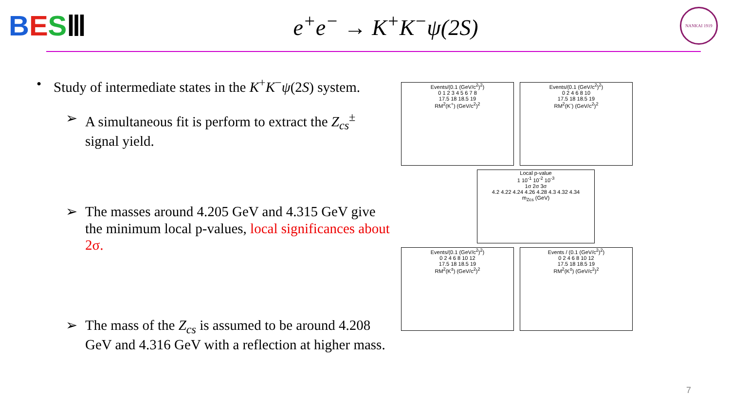BESⅢ
e<sup>+</sup>e<sup>−</sup> → K<sup>+</sup>K<sup>−</sup>ψ(2S)
NANKAI 1919
• Study of intermediate states in the K<sup>+</sup>K<sup>−</sup>ψ(2S) system.
➢ A simultaneous fit is perform to extract the Z<sub>cs</sub><sup>±</sup> signal yield.
➢ The masses around 4.205 GeV and 4.315 GeV give the minimum local p-values, local significances about 2σ.
➢ The mass of the Z<sub>cs</sub> is assumed to be around 4.208 GeV and 4.316 GeV with a reflection at higher mass.
Events/(0.1 (GeV/c<sup>2</sup>)<sup>2</sup>)
0 1 2 3 4 5 6 7 8
17.5 18 18.5 19
RM<sup>2</sup>(K<sup>+</sup>) (GeV/c<sup>2</sup>)<sup>2</sup>
Events/(0.1 (GeV/c<sup>2</sup>)<sup>2</sup>)
0 2 4 6 8 10
17.5 18 18.5 19
RM<sup>2</sup>(K<sup>-</sup>) (GeV/c<sup>2</sup>)<sup>2</sup>
Local p-value
1 10<sup>-1</sup> 10<sup>-2</sup> 10<sup>-3</sup>
1σ 2σ 3σ
4.2 4.22 4.24 4.26 4.28 4.3 4.32 4.34
m<sub>Zcs</sub> (GeV)
Events/(0.1 (GeV/c<sup>2</sup>)<sup>2</sup>)
0 2 4 6 8 10 12
17.5 18 18.5 19
RM<sup>2</sup>(K<sup>±</sup>) (GeV/c<sup>2</sup>)<sup>2</sup>
Events / (0.1 (GeV/c<sup>2</sup>)<sup>2</sup>)
0 2 4 6 8 10 12
17.5 18 18.5 19
RM<sup>2</sup>(K<sup>±</sup>) (GeV/c<sup>2</sup>)<sup>2</sup>
7